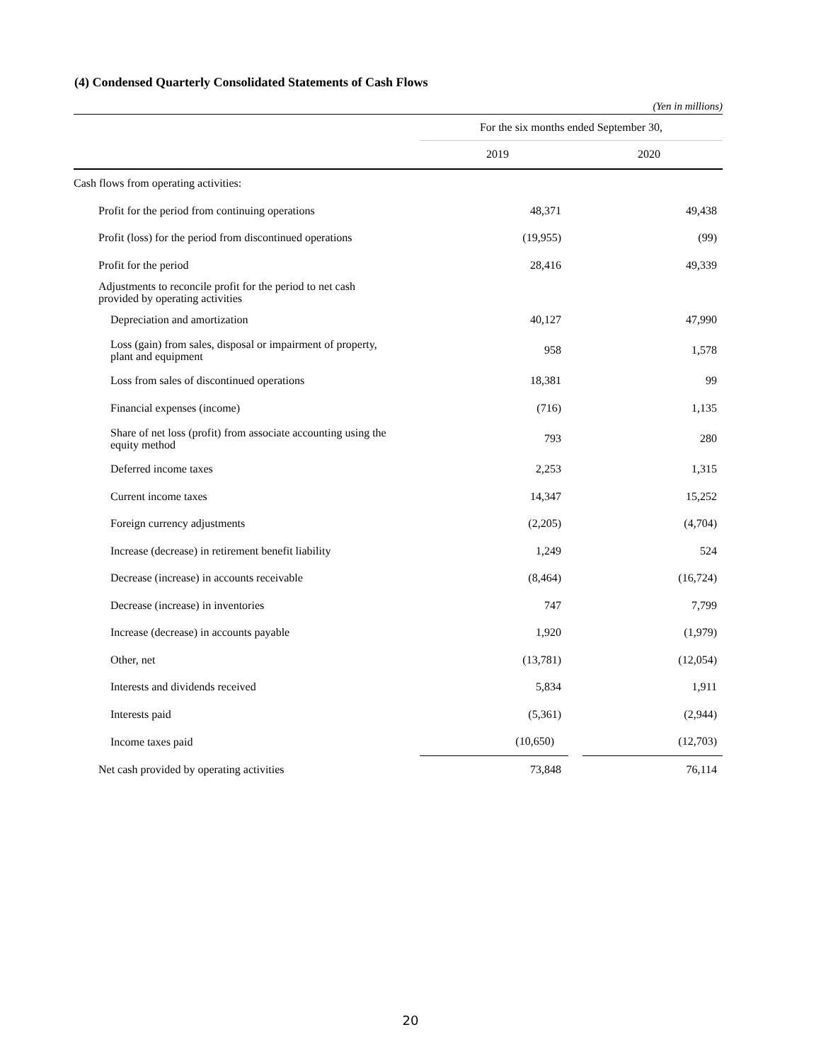(4) Condensed Quarterly Consolidated Statements of Cash Flows
(Yen in millions)
| | For the six months ended September 30, | |
| --- | --- | --- |
| | 2019 | 2020 |
| Cash flows from operating activities: | | |
| Profit for the period from continuing operations | 48,371 | 49,438 |
| Profit (loss) for the period from discontinued operations | (19,955) | (99) |
| Profit for the period | 28,416 | 49,339 |
| Adjustments to reconcile profit for the period to net cash provided by operating activities | | |
| Depreciation and amortization | 40,127 | 47,990 |
| Loss (gain) from sales, disposal or impairment of property, plant and equipment | 958 | 1,578 |
| Loss from sales of discontinued operations | 18,381 | 99 |
| Financial expenses (income) | (716) | 1,135 |
| Share of net loss (profit) from associate accounting using the equity method | 793 | 280 |
| Deferred income taxes | 2,253 | 1,315 |
| Current income taxes | 14,347 | 15,252 |
| Foreign currency adjustments | (2,205) | (4,704) |
| Increase (decrease) in retirement benefit liability | 1,249 | 524 |
| Decrease (increase) in accounts receivable | (8,464) | (16,724) |
| Decrease (increase) in inventories | 747 | 7,799 |
| Increase (decrease) in accounts payable | 1,920 | (1,979) |
| Other, net | (13,781) | (12,054) |
| Interests and dividends received | 5,834 | 1,911 |
| Interests paid | (5,361) | (2,944) |
| Income taxes paid | (10,650) | (12,703) |
| Net cash provided by operating activities | 73,848 | 76,114 |
20